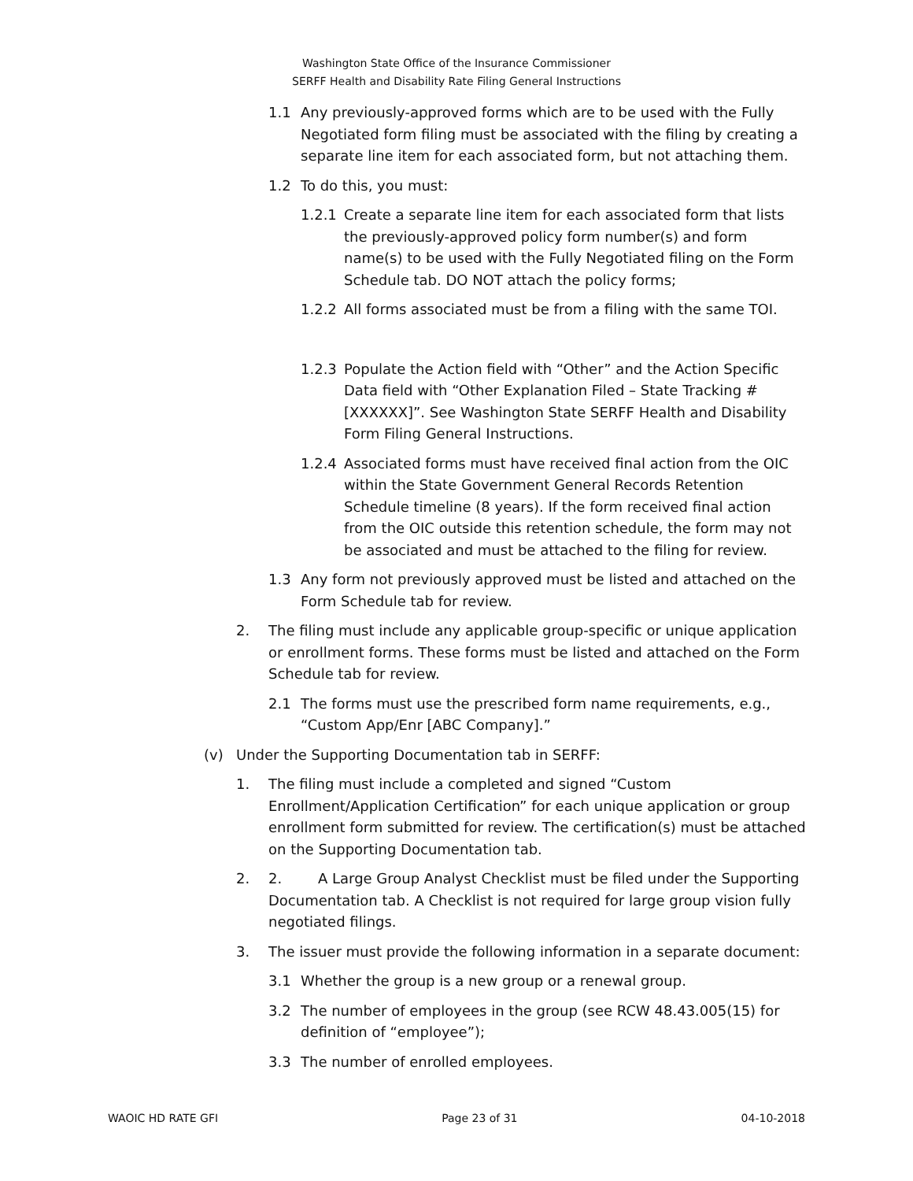Washington State Office of the Insurance Commissioner
SERFF Health and Disability Rate Filing General Instructions
1.1 Any previously-approved forms which are to be used with the Fully Negotiated form filing must be associated with the filing by creating a separate line item for each associated form, but not attaching them.
1.2 To do this, you must:
1.2.1 Create a separate line item for each associated form that lists the previously-approved policy form number(s) and form name(s) to be used with the Fully Negotiated filing on the Form Schedule tab. DO NOT attach the policy forms;
1.2.2 All forms associated must be from a filing with the same TOI.
1.2.3 Populate the Action field with “Other” and the Action Specific Data field with “Other Explanation Filed – State Tracking #[XXXXXX]”. See Washington State SERFF Health and Disability Form Filing General Instructions.
1.2.4 Associated forms must have received final action from the OIC within the State Government General Records Retention Schedule timeline (8 years). If the form received final action from the OIC outside this retention schedule, the form may not be associated and must be attached to the filing for review.
1.3 Any form not previously approved must be listed and attached on the Form Schedule tab for review.
2. The filing must include any applicable group-specific or unique application or enrollment forms. These forms must be listed and attached on the Form Schedule tab for review.
2.1 The forms must use the prescribed form name requirements, e.g., “Custom App/Enr [ABC Company].”
(v) Under the Supporting Documentation tab in SERFF:
1. The filing must include a completed and signed “Custom Enrollment/Application Certification” for each unique application or group enrollment form submitted for review. The certification(s) must be attached on the Supporting Documentation tab.
2. 2. A Large Group Analyst Checklist must be filed under the Supporting Documentation tab. A Checklist is not required for large group vision fully negotiated filings.
3. The issuer must provide the following information in a separate document:
3.1 Whether the group is a new group or a renewal group.
3.2 The number of employees in the group (see RCW 48.43.005(15) for definition of “employee”);
3.3 The number of enrolled employees.
WAOIC HD RATE GFI Page 23 of 31 04-10-2018